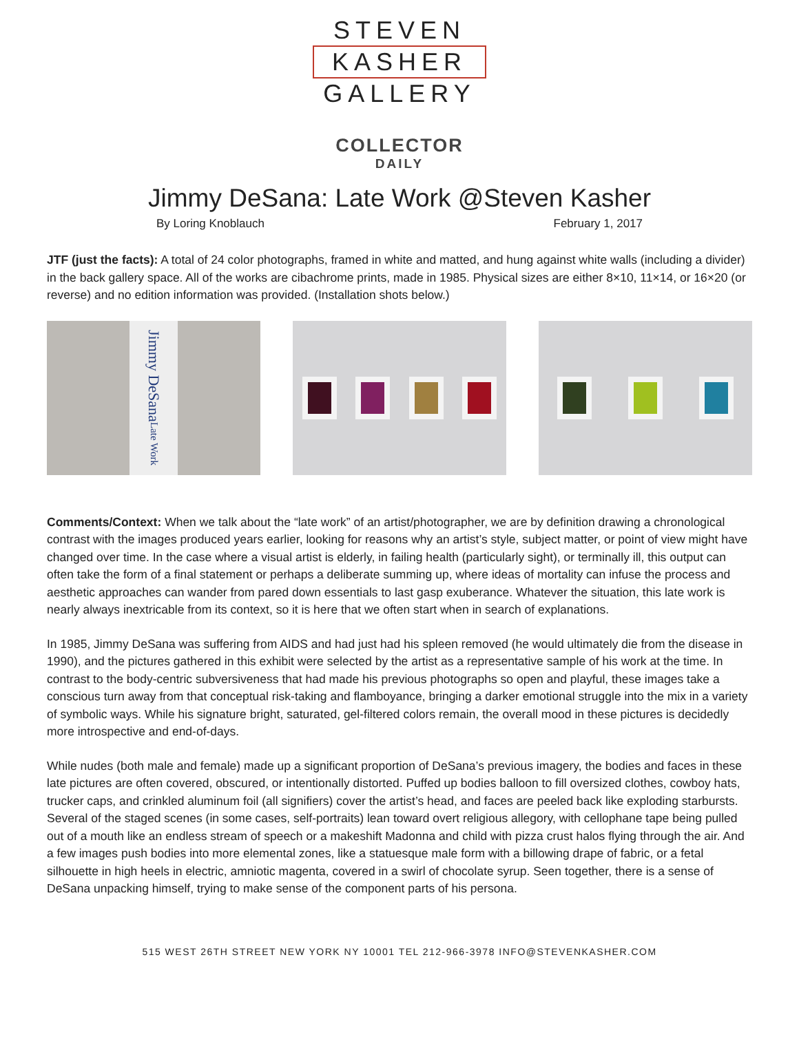STEVEN
KASHER
GALLERY
COLLECTOR
DAILY
Jimmy DeSana: Late Work @Steven Kasher
By Loring Knoblauch February 1, 2017
JTF (just the facts): A total of 24 color photographs, framed in white and matted, and hung against white walls (including a divider) in the back gallery space. All of the works are cibachrome prints, made in 1985. Physical sizes are either 8×10, 11×14, or 16×20 (or reverse) and no edition information was provided. (Installation shots below.)
Jimmy DeSana Late Work
Comments/Context: When we talk about the “late work” of an artist/photographer, we are by definition drawing a chronological contrast with the images produced years earlier, looking for reasons why an artist’s style, subject matter, or point of view might have changed over time. In the case where a visual artist is elderly, in failing health (particularly sight), or terminally ill, this output can often take the form of a final statement or perhaps a deliberate summing up, where ideas of mortality can infuse the process and aesthetic approaches can wander from pared down essentials to last gasp exuberance. Whatever the situation, this late work is nearly always inextricable from its context, so it is here that we often start when in search of explanations.
In 1985, Jimmy DeSana was suffering from AIDS and had just had his spleen removed (he would ultimately die from the disease in 1990), and the pictures gathered in this exhibit were selected by the artist as a representative sample of his work at the time. In contrast to the body-centric subversiveness that had made his previous photographs so open and playful, these images take a conscious turn away from that conceptual risk-taking and flamboyance, bringing a darker emotional struggle into the mix in a variety of symbolic ways. While his signature bright, saturated, gel-filtered colors remain, the overall mood in these pictures is decidedly more introspective and end-of-days.
While nudes (both male and female) made up a significant proportion of DeSana’s previous imagery, the bodies and faces in these late pictures are often covered, obscured, or intentionally distorted. Puffed up bodies balloon to fill oversized clothes, cowboy hats, trucker caps, and crinkled aluminum foil (all signifiers) cover the artist’s head, and faces are peeled back like exploding starbursts. Several of the staged scenes (in some cases, self-portraits) lean toward overt religious allegory, with cellophane tape being pulled out of a mouth like an endless stream of speech or a makeshift Madonna and child with pizza crust halos flying through the air. And a few images push bodies into more elemental zones, like a statuesque male form with a billowing drape of fabric, or a fetal silhouette in high heels in electric, amniotic magenta, covered in a swirl of chocolate syrup. Seen together, there is a sense of DeSana unpacking himself, trying to make sense of the component parts of his persona.
515 WEST 26TH STREET NEW YORK NY 10001 TEL 212-966-3978 INFO@STEVENKASHER.COM